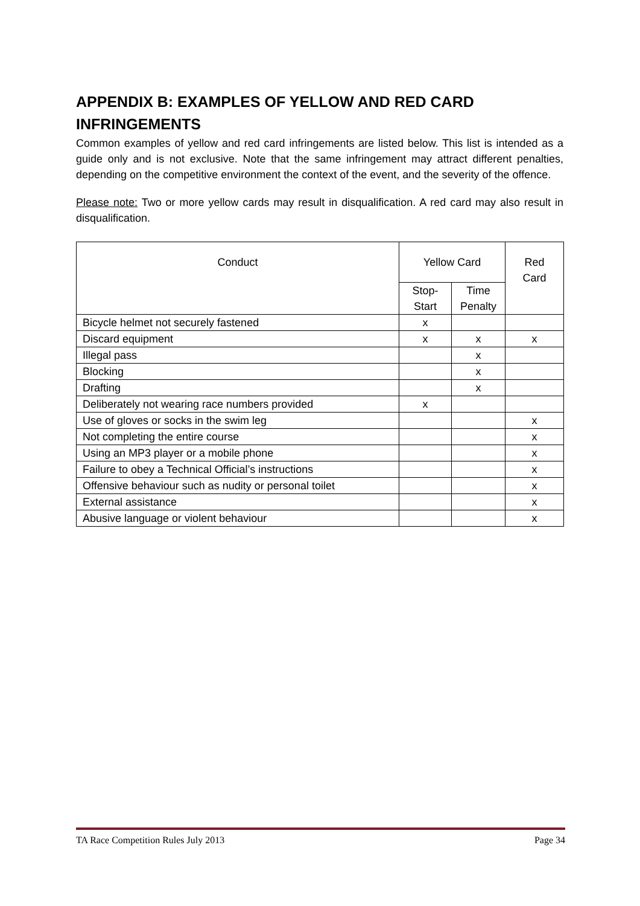APPENDIX B: EXAMPLES OF YELLOW AND RED CARD INFRINGEMENTS
Common examples of yellow and red card infringements are listed below. This list is intended as a guide only and is not exclusive. Note that the same infringement may attract different penalties, depending on the competitive environment the context of the event, and the severity of the offence.
Please note: Two or more yellow cards may result in disqualification. A red card may also result in disqualification.
| Conduct | Yellow Card | | Red Card |
| --- | --- | --- | --- |
| | Stop-Start | Time Penalty | |
| Bicycle helmet not securely fastened | x | | |
| Discard equipment | x | x | x |
| Illegal pass | | x | |
| Blocking | | x | |
| Drafting | | x | |
| Deliberately not wearing race numbers provided | x | | |
| Use of gloves or socks in the swim leg | | | x |
| Not completing the entire course | | | x |
| Using an MP3 player or a mobile phone | | | x |
| Failure to obey a Technical Official’s instructions | | | x |
| Offensive behaviour such as nudity or personal toilet | | | x |
| External assistance | | | x |
| Abusive language or violent behaviour | | | x |
TA Race Competition Rules July 2013 Page 34